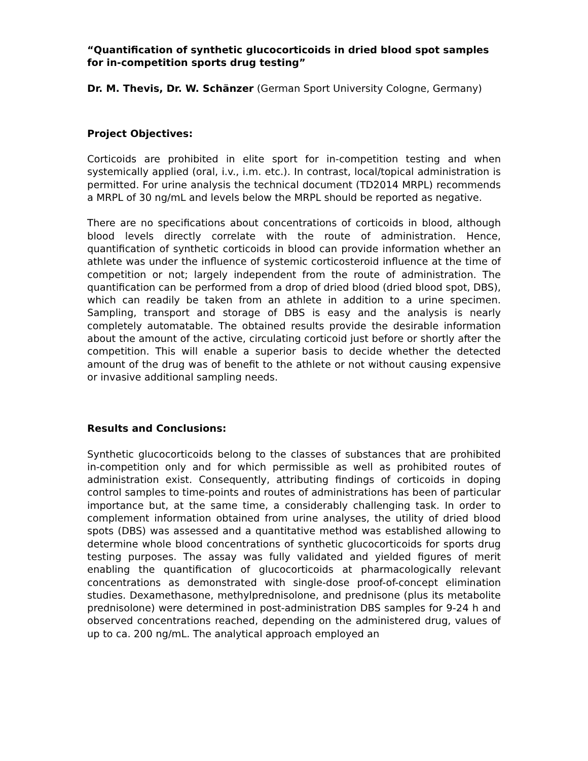“Quantification of synthetic glucocorticoids in dried blood spot samples for in-competition sports drug testing”
Dr. M. Thevis, Dr. W. Schänzer (German Sport University Cologne, Germany)
Project Objectives:
Corticoids are prohibited in elite sport for in-competition testing and when systemically applied (oral, i.v., i.m. etc.). In contrast, local/topical administration is permitted. For urine analysis the technical document (TD2014 MRPL) recommends a MRPL of 30 ng/mL and levels below the MRPL should be reported as negative.
There are no specifications about concentrations of corticoids in blood, although blood levels directly correlate with the route of administration. Hence, quantification of synthetic corticoids in blood can provide information whether an athlete was under the influence of systemic corticosteroid influence at the time of competition or not; largely independent from the route of administration. The quantification can be performed from a drop of dried blood (dried blood spot, DBS), which can readily be taken from an athlete in addition to a urine specimen. Sampling, transport and storage of DBS is easy and the analysis is nearly completely automatable. The obtained results provide the desirable information about the amount of the active, circulating corticoid just before or shortly after the competition. This will enable a superior basis to decide whether the detected amount of the drug was of benefit to the athlete or not without causing expensive or invasive additional sampling needs.
Results and Conclusions:
Synthetic glucocorticoids belong to the classes of substances that are prohibited in-competition only and for which permissible as well as prohibited routes of administration exist. Consequently, attributing findings of corticoids in doping control samples to time-points and routes of administrations has been of particular importance but, at the same time, a considerably challenging task. In order to complement information obtained from urine analyses, the utility of dried blood spots (DBS) was assessed and a quantitative method was established allowing to determine whole blood concentrations of synthetic glucocorticoids for sports drug testing purposes. The assay was fully validated and yielded figures of merit enabling the quantification of glucocorticoids at pharmacologically relevant concentrations as demonstrated with single-dose proof-of-concept elimination studies. Dexamethasone, methylprednisolone, and prednisone (plus its metabolite prednisolone) were determined in post-administration DBS samples for 9-24 h and observed concentrations reached, depending on the administered drug, values of up to ca. 200 ng/mL. The analytical approach employed an